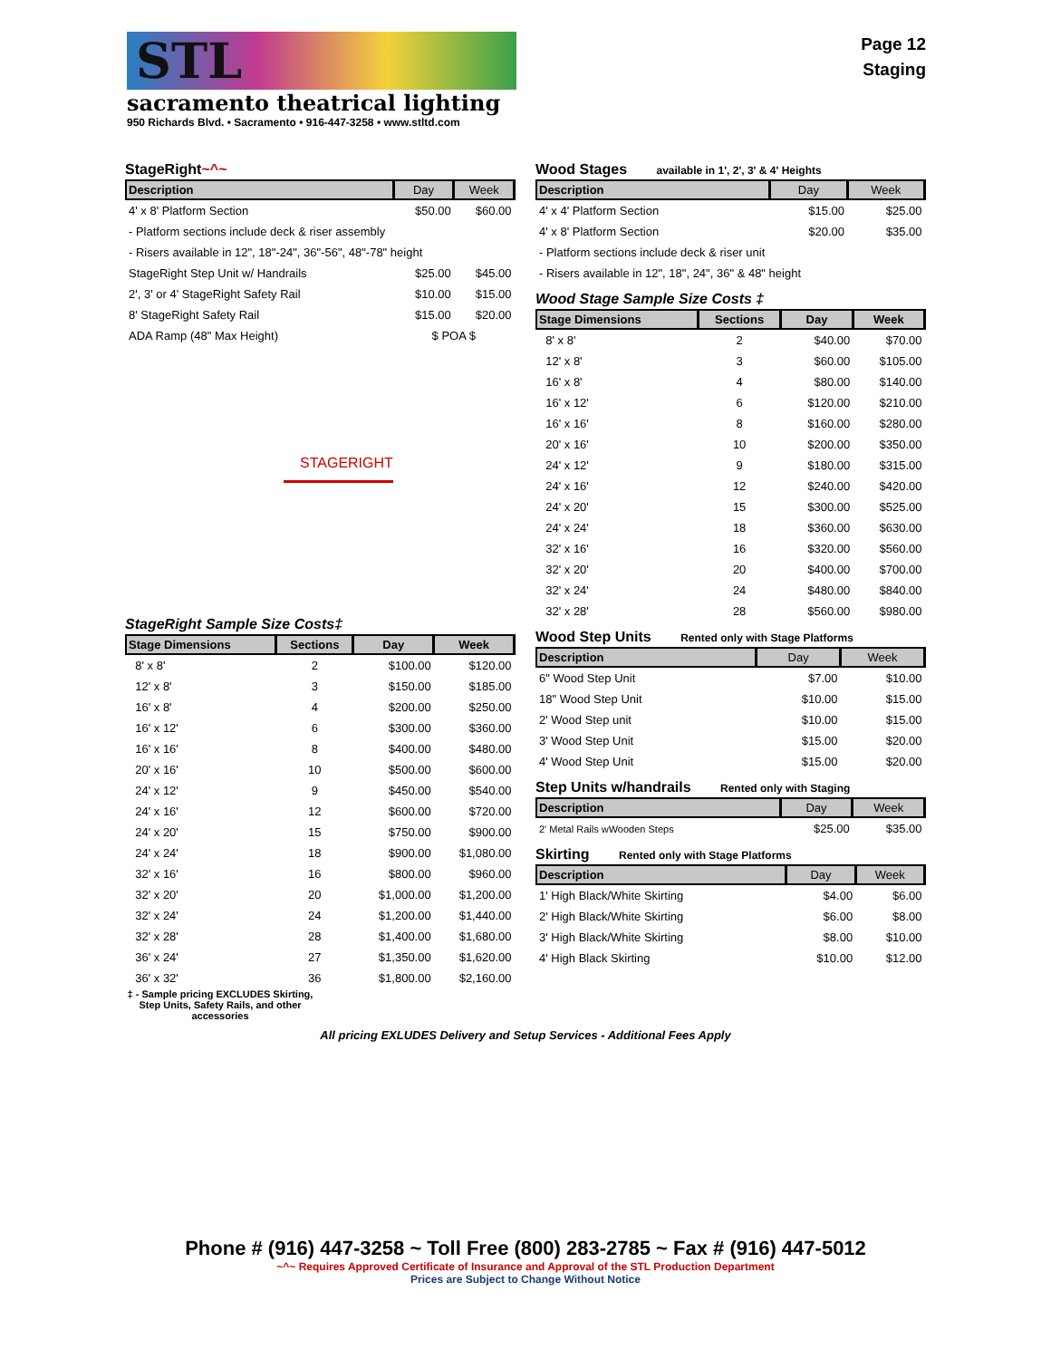STL
sacramento theatrical lighting
950 Richards Blvd. • Sacramento • 916-447-3258 • www.stltd.com
Page 12
Staging
StageRight~^~
| Description | Day | Week |
| --- | --- | --- |
| 4' x 8' Platform Section | $50.00 | $60.00 |
| - Platform sections include deck & riser assembly | | |
| - Risers available in 12", 18"-24", 36"-56", 48"-78" height | | |
| StageRight Step Unit w/ Handrails | $25.00 | $45.00 |
| 2', 3' or 4' StageRight Safety Rail | $10.00 | $15.00 |
| 8' StageRight Safety Rail | $15.00 | $20.00 |
| ADA Ramp (48" Max Height) | $ POA $ | |
STAGERIGHT
StageRight Sample Size Costs‡
| Stage Dimensions | Sections | Day | Week |
| --- | --- | --- | --- |
| 8' x 8' | 2 | $100.00 | $120.00 |
| 12' x 8' | 3 | $150.00 | $185.00 |
| 16' x 8' | 4 | $200.00 | $250.00 |
| 16' x 12' | 6 | $300.00 | $360.00 |
| 16' x 16' | 8 | $400.00 | $480.00 |
| 20' x 16' | 10 | $500.00 | $600.00 |
| 24' x 12' | 9 | $450.00 | $540.00 |
| 24' x 16' | 12 | $600.00 | $720.00 |
| 24' x 20' | 15 | $750.00 | $900.00 |
| 24' x 24' | 18 | $900.00 | $1,080.00 |
| 32' x 16' | 16 | $800.00 | $960.00 |
| 32' x 20' | 20 | $1,000.00 | $1,200.00 |
| 32' x 24' | 24 | $1,200.00 | $1,440.00 |
| 32' x 28' | 28 | $1,400.00 | $1,680.00 |
| 36' x 24' | 27 | $1,350.00 | $1,620.00 |
| 36' x 32' | 36 | $1,800.00 | $2,160.00 |
‡ - Sample pricing EXCLUDES Skirting, Step Units, Safety Rails, and other accessories
Wood Stages available in 1', 2', 3' & 4' Heights
| Description | Day | Week |
| --- | --- | --- |
| 4' x 4' Platform Section | $15.00 | $25.00 |
| 4' x 8' Platform Section | $20.00 | $35.00 |
| - Platform sections include deck & riser unit | | |
| - Risers available in 12", 18", 24", 36" & 48" height | | |
Wood Stage Sample Size Costs ‡
| Stage Dimensions | Sections | Day | Week |
| --- | --- | --- | --- |
| 8' x 8' | 2 | $40.00 | $70.00 |
| 12' x 8' | 3 | $60.00 | $105.00 |
| 16' x 8' | 4 | $80.00 | $140.00 |
| 16' x 12' | 6 | $120.00 | $210.00 |
| 16' x 16' | 8 | $160.00 | $280.00 |
| 20' x 16' | 10 | $200.00 | $350.00 |
| 24' x 12' | 9 | $180.00 | $315.00 |
| 24' x 16' | 12 | $240.00 | $420.00 |
| 24' x 20' | 15 | $300.00 | $525.00 |
| 24' x 24' | 18 | $360.00 | $630.00 |
| 32' x 16' | 16 | $320.00 | $560.00 |
| 32' x 20' | 20 | $400.00 | $700.00 |
| 32' x 24' | 24 | $480.00 | $840.00 |
| 32' x 28' | 28 | $560.00 | $980.00 |
Wood Step Units Rented only with Stage Platforms
| Description | Day | Week |
| --- | --- | --- |
| 6" Wood Step Unit | $7.00 | $10.00 |
| 18" Wood Step Unit | $10.00 | $15.00 |
| 2' Wood Step unit | $10.00 | $15.00 |
| 3' Wood Step Unit | $15.00 | $20.00 |
| 4' Wood Step Unit | $15.00 | $20.00 |
Step Units w/handrails Rented only with Staging
| Description | Day | Week |
| --- | --- | --- |
| 2' Metal Rails wWooden Steps | $25.00 | $35.00 |
Skirting Rented only with Stage Platforms
| Description | Day | Week |
| --- | --- | --- |
| 1' High Black/White Skirting | $4.00 | $6.00 |
| 2' High Black/White Skirting | $6.00 | $8.00 |
| 3' High Black/White Skirting | $8.00 | $10.00 |
| 4' High Black Skirting | $10.00 | $12.00 |
All pricing EXLUDES Delivery and Setup Services - Additional Fees Apply
Phone # (916) 447-3258 ~ Toll Free (800) 283-2785 ~ Fax # (916) 447-5012
~^~ Requires Approved Certificate of Insurance and Approval of the STL Production Department
Prices are Subject to Change Without Notice